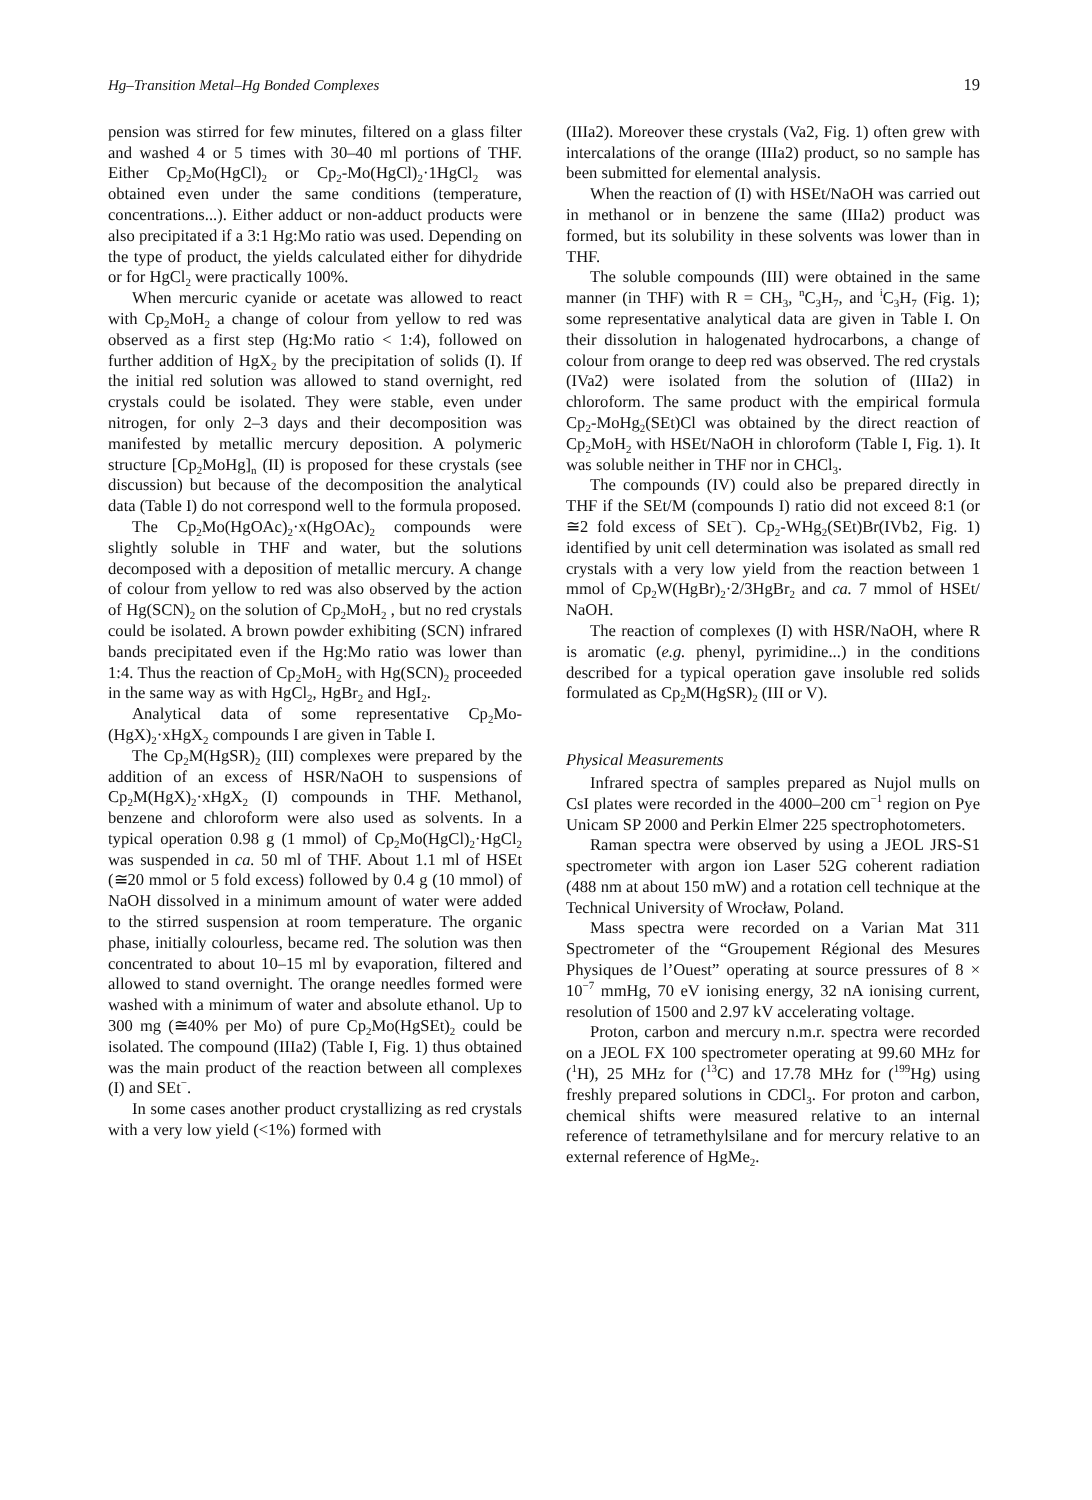Hg–Transition Metal–Hg Bonded Complexes 19
pension was stirred for few minutes, filtered on a glass filter and washed 4 or 5 times with 30–40 ml portions of THF. Either Cp<sub>2</sub>Mo(HgCl)<sub>2</sub> or Cp<sub>2</sub>-Mo(HgCl)<sub>2</sub>·1HgCl<sub>2</sub> was obtained even under the same conditions (temperature, concentrations...). Either adduct or non-adduct products were also precipitated if a 3:1 Hg:Mo ratio was used. Depending on the type of product, the yields calculated either for dihydride or for HgCl<sub>2</sub> were practically 100%.
When mercuric cyanide or acetate was allowed to react with Cp<sub>2</sub>MoH<sub>2</sub> a change of colour from yellow to red was observed as a first step (Hg:Mo ratio < 1:4), followed on further addition of HgX<sub>2</sub> by the precipitation of solids (I). If the initial red solution was allowed to stand overnight, red crystals could be isolated. They were stable, even under nitrogen, for only 2–3 days and their decomposition was manifested by metallic mercury deposition. A polymeric structure [Cp<sub>2</sub>MoHg]<sub>n</sub> (II) is proposed for these crystals (see discussion) but because of the decomposition the analytical data (Table I) do not correspond well to the formula proposed.
The Cp<sub>2</sub>Mo(HgOAc)<sub>2</sub>·x(HgOAc)<sub>2</sub> compounds were slightly soluble in THF and water, but the solutions decomposed with a deposition of metallic mercury. A change of colour from yellow to red was also observed by the action of Hg(SCN)<sub>2</sub> on the solution of Cp<sub>2</sub>MoH<sub>2</sub> , but no red crystals could be isolated. A brown powder exhibiting (SCN) infrared bands precipitated even if the Hg:Mo ratio was lower than 1:4. Thus the reaction of Cp<sub>2</sub>MoH<sub>2</sub> with Hg(SCN)<sub>2</sub> proceeded in the same way as with HgCl<sub>2</sub>, HgBr<sub>2</sub> and HgI<sub>2</sub>.
Analytical data of some representative Cp<sub>2</sub>Mo-(HgX)<sub>2</sub>·xHgX<sub>2</sub> compounds I are given in Table I.
The Cp<sub>2</sub>M(HgSR)<sub>2</sub> (III) complexes were prepared by the addition of an excess of HSR/NaOH to suspensions of Cp<sub>2</sub>M(HgX)<sub>2</sub>·xHgX<sub>2</sub> (I) compounds in THF. Methanol, benzene and chloroform were also used as solvents. In a typical operation 0.98 g (1 mmol) of Cp<sub>2</sub>Mo(HgCl)<sub>2</sub>·HgCl<sub>2</sub> was suspended in ca. 50 ml of THF. About 1.1 ml of HSEt (≅20 mmol or 5 fold excess) followed by 0.4 g (10 mmol) of NaOH dissolved in a minimum amount of water were added to the stirred suspension at room temperature. The organic phase, initially colourless, became red. The solution was then concentrated to about 10–15 ml by evaporation, filtered and allowed to stand overnight. The orange needles formed were washed with a minimum of water and absolute ethanol. Up to 300 mg (≅40% per Mo) of pure Cp<sub>2</sub>Mo(HgSEt)<sub>2</sub> could be isolated. The compound (IIIa2) (Table I, Fig. 1) thus obtained was the main product of the reaction between all complexes (I) and SEt<sup>−</sup>.
In some cases another product crystallizing as red crystals with a very low yield (<1%) formed with
(IIIa2). Moreover these crystals (Va2, Fig. 1) often grew with intercalations of the orange (IIIa2) product, so no sample has been submitted for elemental analysis.
When the reaction of (I) with HSEt/NaOH was carried out in methanol or in benzene the same (IIIa2) product was formed, but its solubility in these solvents was lower than in THF.
The soluble compounds (III) were obtained in the same manner (in THF) with R = CH<sub>3</sub>, <sup>n</sup>C<sub>3</sub>H<sub>7</sub>, and <sup>i</sup>C<sub>3</sub>H<sub>7</sub> (Fig. 1); some representative analytical data are given in Table I. On their dissolution in halogenated hydrocarbons, a change of colour from orange to deep red was observed. The red crystals (IVa2) were isolated from the solution of (IIIa2) in chloroform. The same product with the empirical formula Cp<sub>2</sub>-MoHg<sub>2</sub>(SEt)Cl was obtained by the direct reaction of Cp<sub>2</sub>MoH<sub>2</sub> with HSEt/NaOH in chloroform (Table I, Fig. 1). It was soluble neither in THF nor in CHCl<sub>3</sub>.
The compounds (IV) could also be prepared directly in THF if the SEt/M (compounds I) ratio did not exceed 8:1 (or ≅2 fold excess of SEt<sup>−</sup>). Cp<sub>2</sub>-WHg<sub>2</sub>(SEt)Br(IVb2, Fig. 1) identified by unit cell determination was isolated as small red crystals with a very low yield from the reaction between 1 mmol of Cp<sub>2</sub>W(HgBr)<sub>2</sub>·2/3HgBr<sub>2</sub> and ca. 7 mmol of HSEt/ NaOH.
The reaction of complexes (I) with HSR/NaOH, where R is aromatic (e.g. phenyl, pyrimidine...) in the conditions described for a typical operation gave insoluble red solids formulated as Cp<sub>2</sub>M(HgSR)<sub>2</sub> (III or V).
Physical Measurements
Infrared spectra of samples prepared as Nujol mulls on CsI plates were recorded in the 4000–200 cm<sup>−1</sup> region on Pye Unicam SP 2000 and Perkin Elmer 225 spectrophotometers.
Raman spectra were observed by using a JEOL JRS-S1 spectrometer with argon ion Laser 52G coherent radiation (488 nm at about 150 mW) and a rotation cell technique at the Technical University of Wrocław, Poland.
Mass spectra were recorded on a Varian Mat 311 Spectrometer of the “Groupement Régional des Mesures Physiques de l’Ouest” operating at source pressures of 8 × 10<sup>−7</sup> mmHg, 70 eV ionising energy, 32 nA ionising current, resolution of 1500 and 2.97 kV accelerating voltage.
Proton, carbon and mercury n.m.r. spectra were recorded on a JEOL FX 100 spectrometer operating at 99.60 MHz for (<sup>1</sup>H), 25 MHz for (<sup>13</sup>C) and 17.78 MHz for (<sup>199</sup>Hg) using freshly prepared solutions in CDCl<sub>3</sub>. For proton and carbon, chemical shifts were measured relative to an internal reference of tetramethylsilane and for mercury relative to an external reference of HgMe<sub>2</sub>.